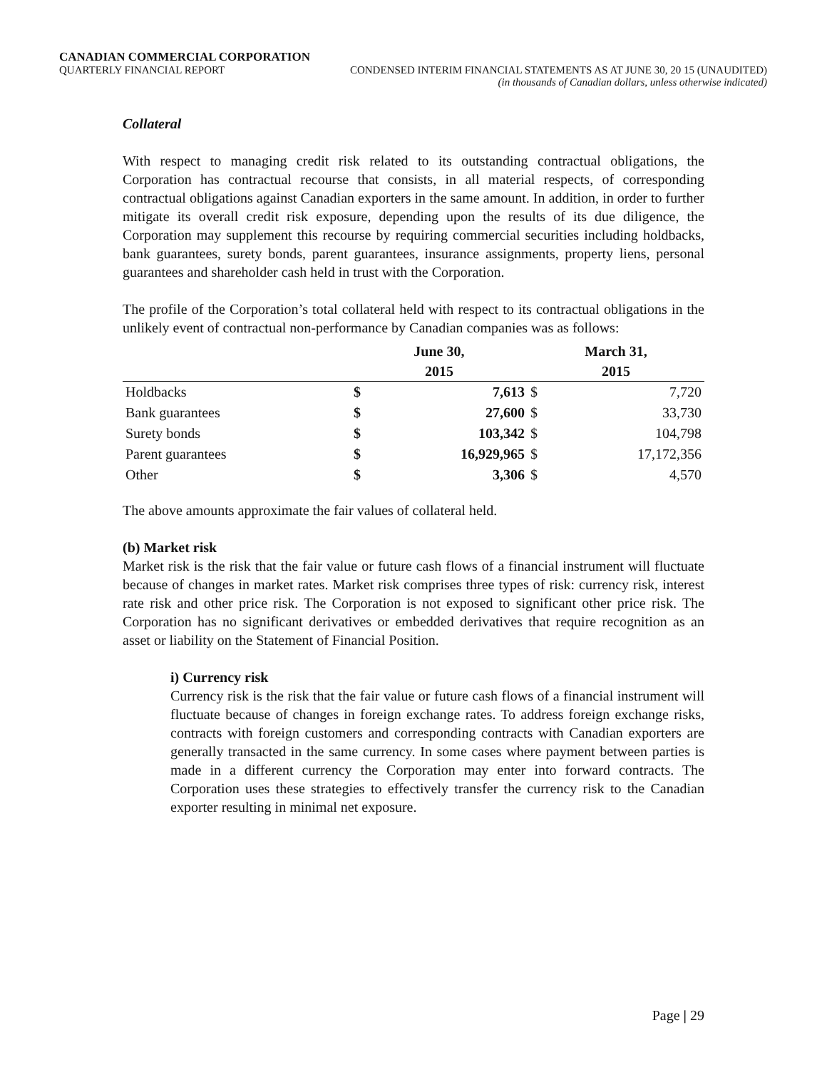CANADIAN COMMERCIAL CORPORATION
QUARTERLY FINANCIAL REPORT CONDENSED INTERIM FINANCIAL STATEMENTS AS AT JUNE 30, 20 15 (UNAUDITED)
(in thousands of Canadian dollars, unless otherwise indicated)
Collateral
With respect to managing credit risk related to its outstanding contractual obligations, the Corporation has contractual recourse that consists, in all material respects, of corresponding contractual obligations against Canadian exporters in the same amount. In addition, in order to further mitigate its overall credit risk exposure, depending upon the results of its due diligence, the Corporation may supplement this recourse by requiring commercial securities including holdbacks, bank guarantees, surety bonds, parent guarantees, insurance assignments, property liens, personal guarantees and shareholder cash held in trust with the Corporation.
The profile of the Corporation’s total collateral held with respect to its contractual obligations in the unlikely event of contractual non-performance by Canadian companies was as follows:
| | June 30, 2015 | | March 31, 2015 | |
| --- | --- | --- | --- | --- |
| Holdbacks | $ | 7,613 | $ | 7,720 |
| Bank guarantees | $ | 27,600 | $ | 33,730 |
| Surety bonds | $ | 103,342 | $ | 104,798 |
| Parent guarantees | $ | 16,929,965 | $ | 17,172,356 |
| Other | $ | 3,306 | $ | 4,570 |
The above amounts approximate the fair values of collateral held.
(b) Market risk
Market risk is the risk that the fair value or future cash flows of a financial instrument will fluctuate because of changes in market rates. Market risk comprises three types of risk: currency risk, interest rate risk and other price risk. The Corporation is not exposed to significant other price risk. The Corporation has no significant derivatives or embedded derivatives that require recognition as an asset or liability on the Statement of Financial Position.
i) Currency risk
Currency risk is the risk that the fair value or future cash flows of a financial instrument will fluctuate because of changes in foreign exchange rates. To address foreign exchange risks, contracts with foreign customers and corresponding contracts with Canadian exporters are generally transacted in the same currency. In some cases where payment between parties is made in a different currency the Corporation may enter into forward contracts. The Corporation uses these strategies to effectively transfer the currency risk to the Canadian exporter resulting in minimal net exposure.
Page | 29